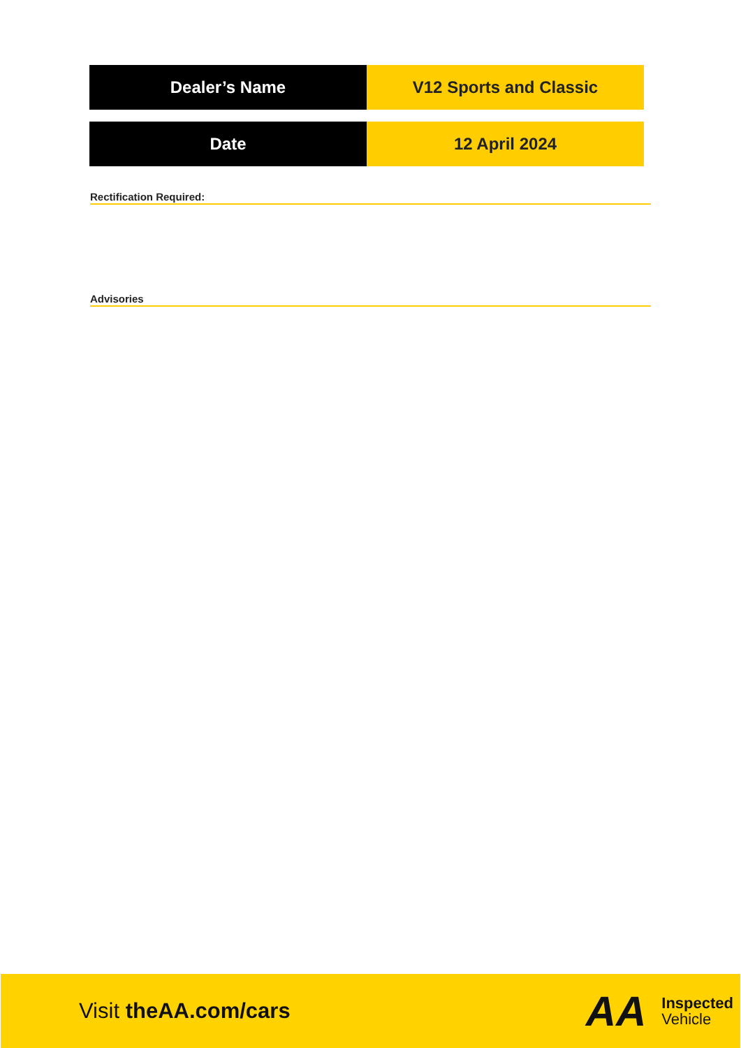| Dealer’s Name | V12 Sports and Classic |
| Date | 12 April 2024 |
Rectification Required:
Advisories
Visit theAA.com/cars
AA
Inspected
Vehicle